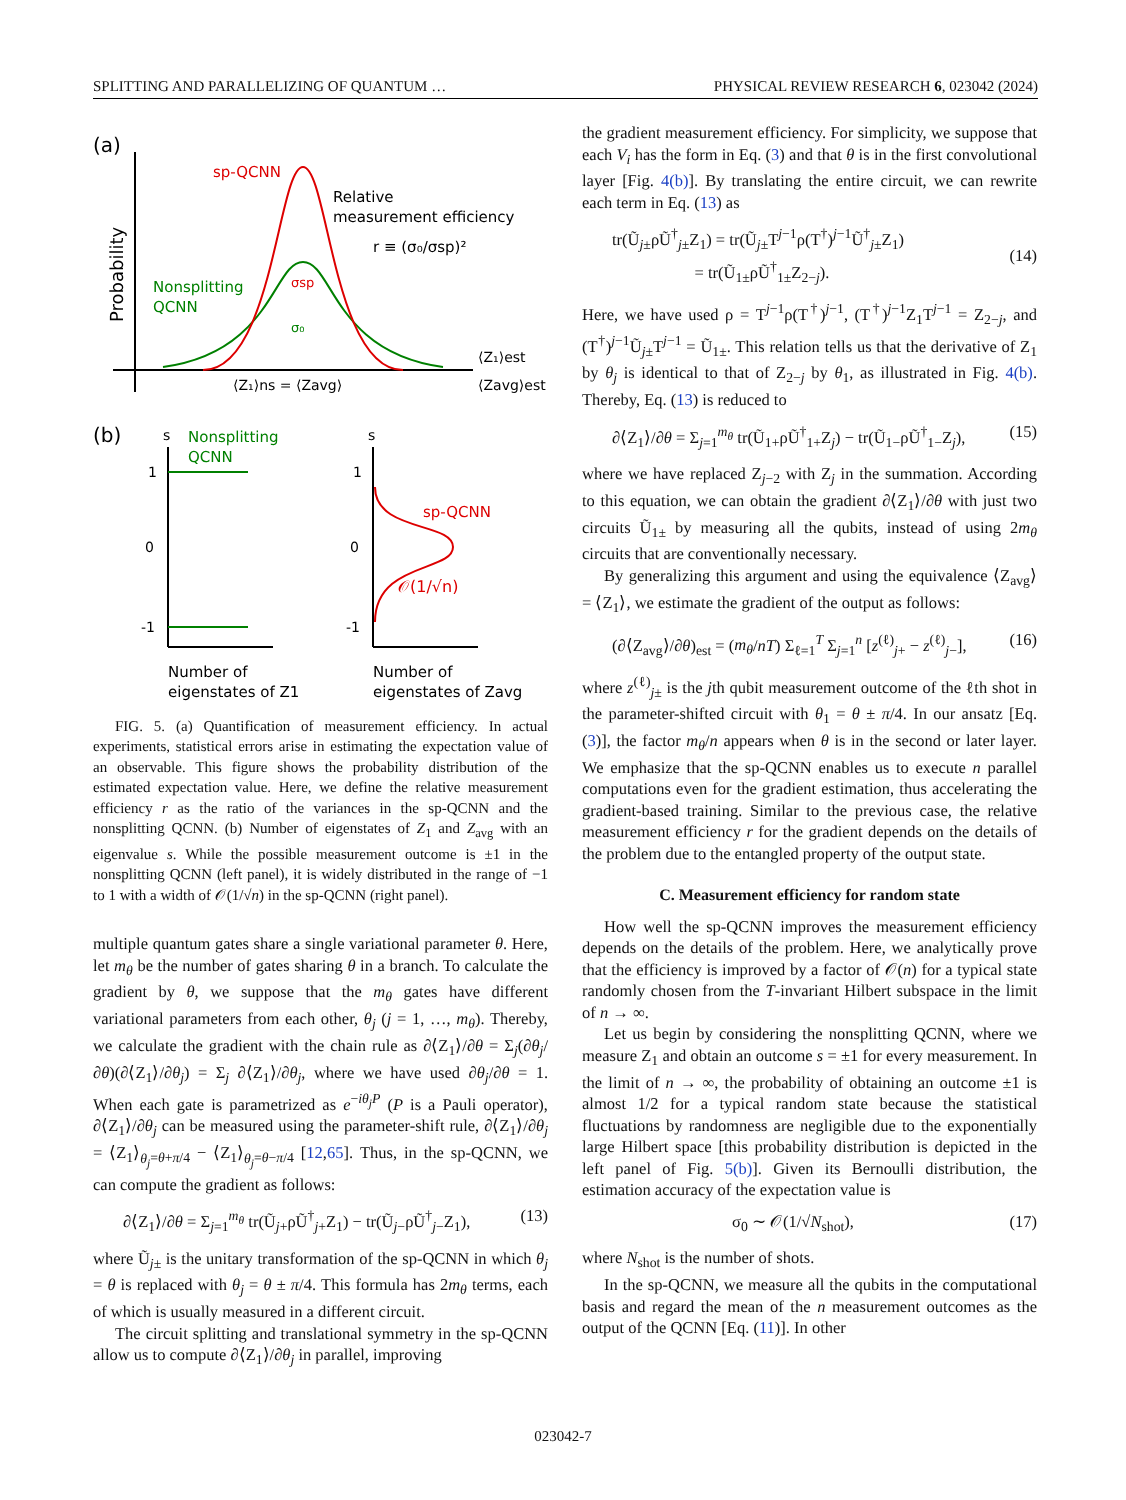SPLITTING AND PARALLELIZING OF QUANTUM … PHYSICAL REVIEW RESEARCH 6, 023042 (2024)
(a)
Probability
sp-QCNN
Nonsplitting
QCNN
Relative
measurement efficiency
r ≡ (σ₀/σsp)²
σsp
σ₀
⟨Z₁⟩ns = ⟨Zavg⟩
⟨Z₁⟩est
⟨Zavg⟩est
(b)
s
1
0
-1
Nonsplitting
QCNN
Number of
eigenstates of Z1
s
1
0
-1
sp-QCNN
𝒪(1/√n)
Number of
eigenstates of Zavg
FIG. 5. (a) Quantification of measurement efficiency. In actual experiments, statistical errors arise in estimating the expectation value of an observable. This figure shows the probability distribution of the estimated expectation value. Here, we define the relative measurement efficiency r as the ratio of the variances in the sp-QCNN and the nonsplitting QCNN. (b) Number of eigenstates of Z<sub>1</sub> and Z<sub>avg</sub> with an eigenvalue s. While the possible measurement outcome is ±1 in the nonsplitting QCNN (left panel), it is widely distributed in the range of −1 to 1 with a width of 𝒪(1/√n) in the sp-QCNN (right panel).
multiple quantum gates share a single variational parameter θ. Here, let m<sub>θ</sub> be the number of gates sharing θ in a branch. To calculate the gradient by θ, we suppose that the m<sub>θ</sub> gates have different variational parameters from each other, θ<sub>j</sub> (j = 1, …, m<sub>θ</sub>). Thereby, we calculate the gradient with the chain rule as ∂⟨Z<sub>1</sub>⟩/∂θ = Σ<sub>j</sub>(∂θ<sub>j</sub>/∂θ)(∂⟨Z<sub>1</sub>⟩/∂θ<sub>j</sub>) = Σ<sub>j</sub> ∂⟨Z<sub>1</sub>⟩/∂θ<sub>j</sub>, where we have used ∂θ<sub>j</sub>/∂θ = 1. When each gate is parametrized as e<sup>−iθ<sub>j</sub>P</sup> (P is a Pauli operator), ∂⟨Z<sub>1</sub>⟩/∂θ<sub>j</sub> can be measured using the parameter-shift rule, ∂⟨Z<sub>1</sub>⟩/∂θ<sub>j</sub> = ⟨Z<sub>1</sub>⟩<sub>θ<sub>j</sub>=θ+π/4</sub> − ⟨Z<sub>1</sub>⟩<sub>θ<sub>j</sub>=θ−π/4</sub> [12,65]. Thus, in the sp-QCNN, we can compute the gradient as follows:
∂⟨Z<sub>1</sub>⟩/∂θ = Σ<sub>j=1</sub><sup>m<sub>θ</sub></sup> tr(Ũ<sub>j+</sub>ρŨ<sup>†</sup><sub>j+</sub>Z<sub>1</sub>) − tr(Ũ<sub>j−</sub>ρŨ<sup>†</sup><sub>j−</sub>Z<sub>1</sub>), (13)
where Ũ<sub>j±</sub> is the unitary transformation of the sp-QCNN in which θ<sub>j</sub> = θ is replaced with θ<sub>j</sub> = θ ± π/4. This formula has 2m<sub>θ</sub> terms, each of which is usually measured in a different circuit.
The circuit splitting and translational symmetry in the sp-QCNN allow us to compute ∂⟨Z<sub>1</sub>⟩/∂θ<sub>j</sub> in parallel, improving
the gradient measurement efficiency. For simplicity, we suppose that each V<sub>i</sub> has the form in Eq. (3) and that θ is in the first convolutional layer [Fig. 4(b)]. By translating the entire circuit, we can rewrite each term in Eq. (13) as
tr(Ũ<sub>j±</sub>ρŨ<sup>†</sup><sub>j±</sub>Z<sub>1</sub>) = tr(Ũ<sub>j±</sub>T<sup>j−1</sup>ρ(T<sup>†</sup>)<sup>j−1</sup>Ũ<sup>†</sup><sub>j±</sub>Z<sub>1</sub>)
= tr(Ũ<sub>1±</sub>ρŨ<sup>†</sup><sub>1±</sub>Z<sub>2−j</sub>).
(14)
Here, we have used ρ = T<sup>j−1</sup>ρ(T<sup>†</sup>)<sup>j−1</sup>, (T<sup>†</sup>)<sup>j−1</sup>Z<sub>1</sub>T<sup>j−1</sup> = Z<sub>2−j</sub>, and (T<sup>†</sup>)<sup>j−1</sup>Ũ<sub>j±</sub>T<sup>j−1</sup> = Ũ<sub>1±</sub>. This relation tells us that the derivative of Z<sub>1</sub> by θ<sub>j</sub> is identical to that of Z<sub>2−j</sub> by θ<sub>1</sub>, as illustrated in Fig. 4(b). Thereby, Eq. (13) is reduced to
∂⟨Z<sub>1</sub>⟩/∂θ = Σ<sub>j=1</sub><sup>m<sub>θ</sub></sup> tr(Ũ<sub>1+</sub>ρŨ<sup>†</sup><sub>1+</sub>Z<sub>j</sub>) − tr(Ũ<sub>1−</sub>ρŨ<sup>†</sup><sub>1−</sub>Z<sub>j</sub>), (15)
where we have replaced Z<sub>j−2</sub> with Z<sub>j</sub> in the summation. According to this equation, we can obtain the gradient ∂⟨Z<sub>1</sub>⟩/∂θ with just two circuits Ũ<sub>1±</sub> by measuring all the qubits, instead of using 2m<sub>θ</sub> circuits that are conventionally necessary.
By generalizing this argument and using the equivalence ⟨Z<sub>avg</sub>⟩ = ⟨Z<sub>1</sub>⟩, we estimate the gradient of the output as follows:
(∂⟨Z<sub>avg</sub>⟩/∂θ)<sub>est</sub> = (m<sub>θ</sub>/nT) Σ<sub>ℓ=1</sub><sup>T</sup> Σ<sub>j=1</sub><sup>n</sup> [z<sup>(ℓ)</sup><sub>j+</sub> − z<sup>(ℓ)</sup><sub>j−</sub>], (16)
where z<sup>(ℓ)</sup><sub>j±</sub> is the jth qubit measurement outcome of the ℓth shot in the parameter-shifted circuit with θ<sub>1</sub> = θ ± π/4. In our ansatz [Eq. (3)], the factor m<sub>θ</sub>/n appears when θ is in the second or later layer. We emphasize that the sp-QCNN enables us to execute n parallel computations even for the gradient estimation, thus accelerating the gradient-based training. Similar to the previous case, the relative measurement efficiency r for the gradient depends on the details of the problem due to the entangled property of the output state.
C. Measurement efficiency for random state
How well the sp-QCNN improves the measurement efficiency depends on the details of the problem. Here, we analytically prove that the efficiency is improved by a factor of 𝒪(n) for a typical state randomly chosen from the T-invariant Hilbert subspace in the limit of n → ∞.
Let us begin by considering the nonsplitting QCNN, where we measure Z<sub>1</sub> and obtain an outcome s = ±1 for every measurement. In the limit of n → ∞, the probability of obtaining an outcome ±1 is almost 1/2 for a typical random state because the statistical fluctuations by randomness are negligible due to the exponentially large Hilbert space [this probability distribution is depicted in the left panel of Fig. 5(b)]. Given its Bernoulli distribution, the estimation accuracy of the expectation value is
σ<sub>0</sub> ∼ 𝒪(1/√N<sub>shot</sub>), (17)
where N<sub>shot</sub> is the number of shots.
In the sp-QCNN, we measure all the qubits in the computational basis and regard the mean of the n measurement outcomes as the output of the QCNN [Eq. (11)]. In other
023042-7